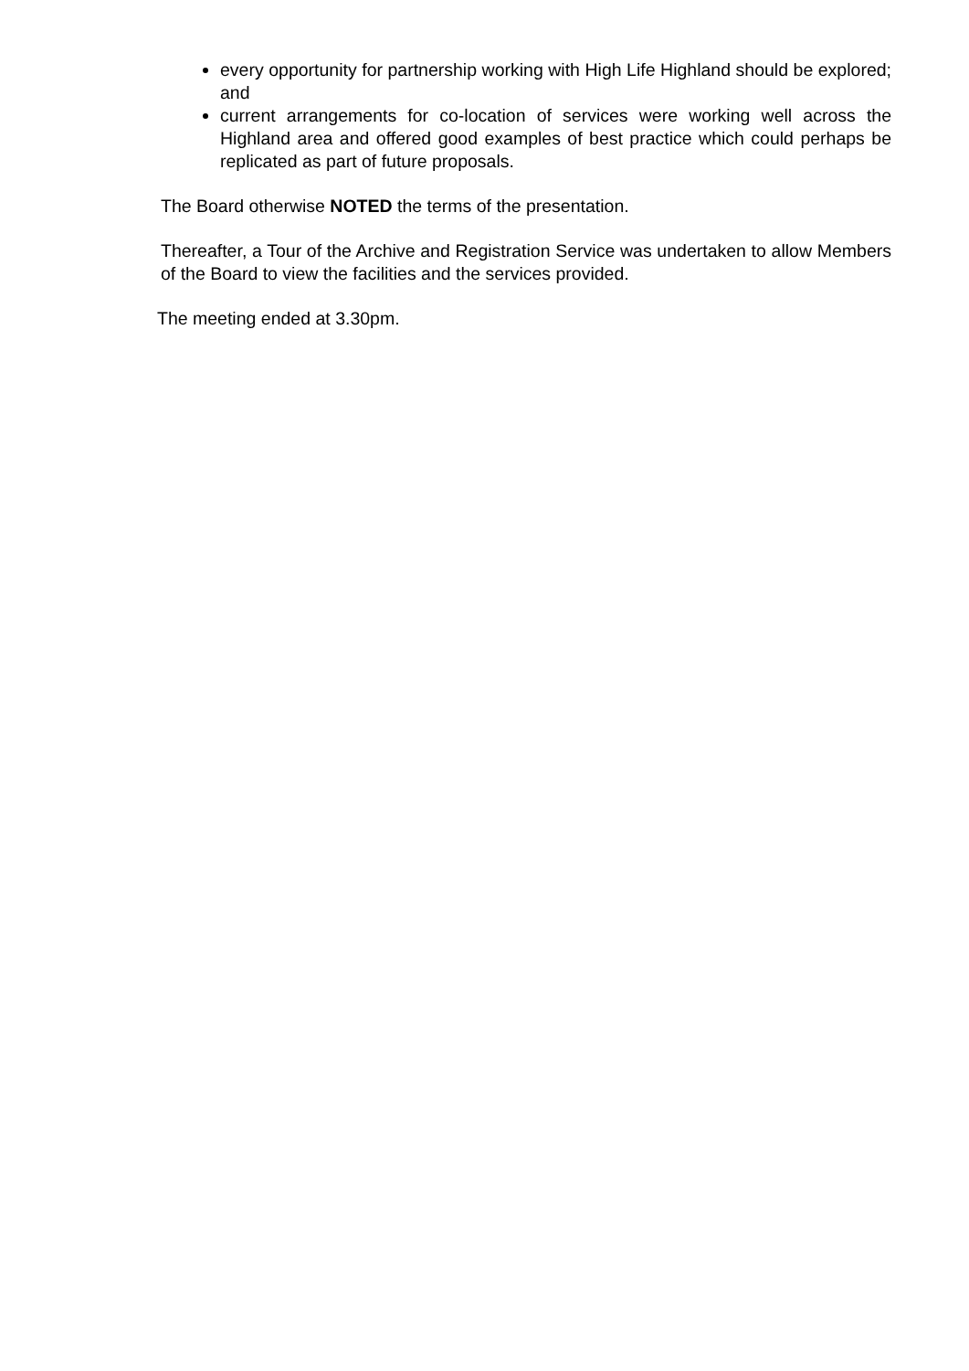every opportunity for partnership working with High Life Highland should be explored; and
current arrangements for co-location of services were working well across the Highland area and offered good examples of best practice which could perhaps be replicated as part of future proposals.
The Board otherwise NOTED the terms of the presentation.
Thereafter, a Tour of the Archive and Registration Service was undertaken to allow Members of the Board to view the facilities and the services provided.
The meeting ended at 3.30pm.